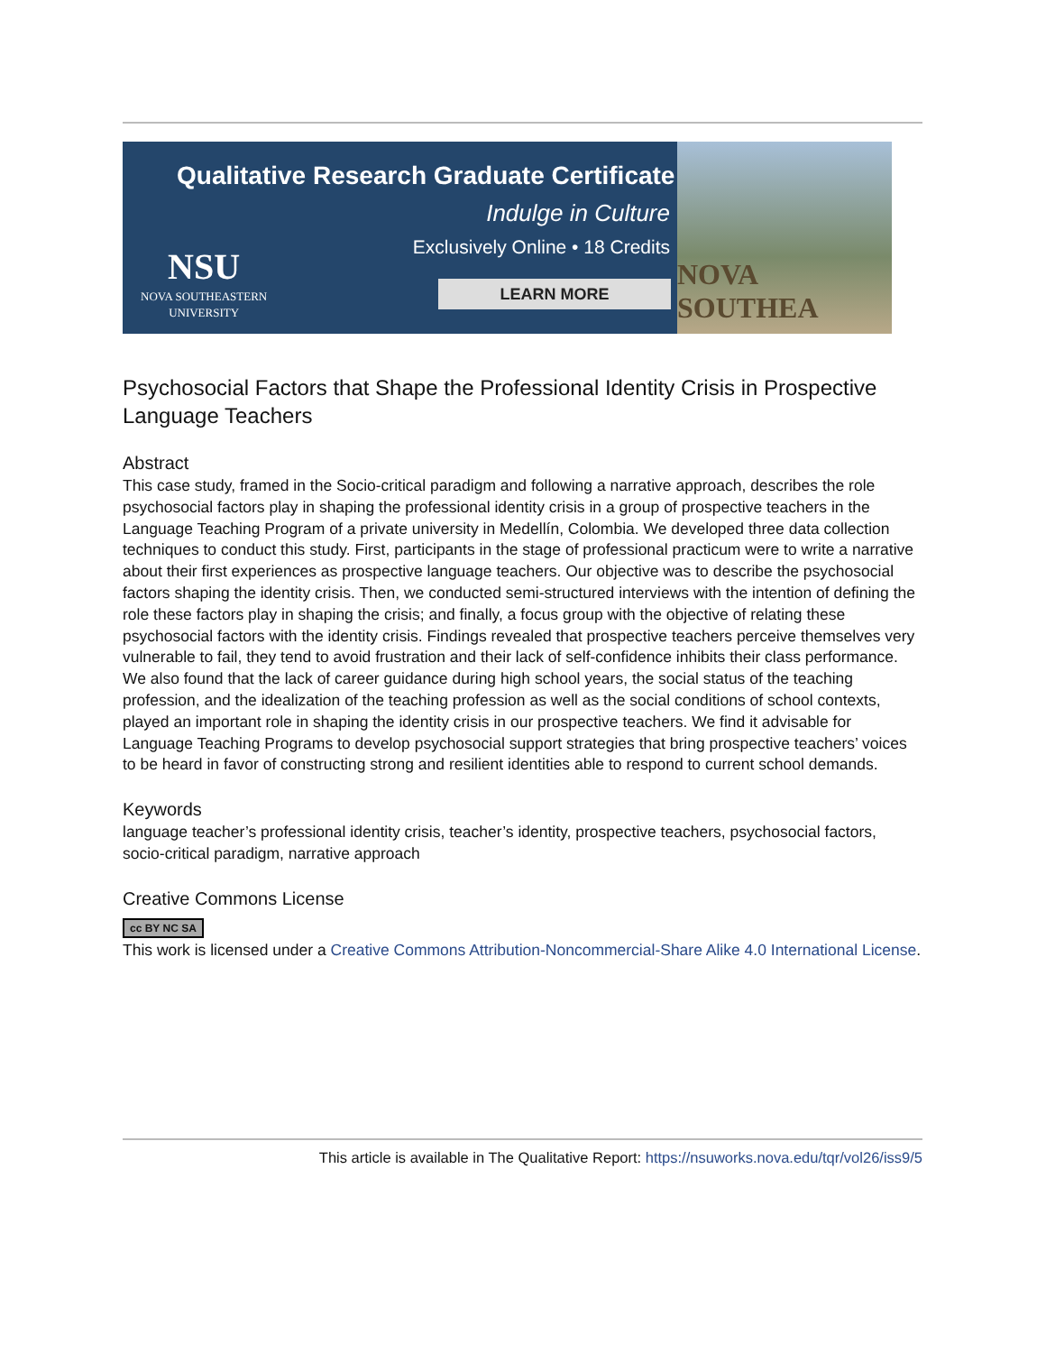Qualitative Research Graduate Certificate
Indulge in Culture
Exclusively Online • 18 Credits
NSU
NOVA SOUTHEASTERN
UNIVERSITY
LEARN MORE
NOVA SOUTHEA
Psychosocial Factors that Shape the Professional Identity Crisis in Prospective Language Teachers
Abstract
This case study, framed in the Socio-critical paradigm and following a narrative approach, describes the role psychosocial factors play in shaping the professional identity crisis in a group of prospective teachers in the Language Teaching Program of a private university in Medellín, Colombia. We developed three data collection techniques to conduct this study. First, participants in the stage of professional practicum were to write a narrative about their first experiences as prospective language teachers. Our objective was to describe the psychosocial factors shaping the identity crisis. Then, we conducted semi-structured interviews with the intention of defining the role these factors play in shaping the crisis; and finally, a focus group with the objective of relating these psychosocial factors with the identity crisis. Findings revealed that prospective teachers perceive themselves very vulnerable to fail, they tend to avoid frustration and their lack of self-confidence inhibits their class performance. We also found that the lack of career guidance during high school years, the social status of the teaching profession, and the idealization of the teaching profession as well as the social conditions of school contexts, played an important role in shaping the identity crisis in our prospective teachers. We find it advisable for Language Teaching Programs to develop psychosocial support strategies that bring prospective teachers’ voices to be heard in favor of constructing strong and resilient identities able to respond to current school demands.
Keywords
language teacher’s professional identity crisis, teacher’s identity, prospective teachers, psychosocial factors, socio-critical paradigm, narrative approach
Creative Commons License
cc BY NC SA
This work is licensed under a Creative Commons Attribution-Noncommercial-Share Alike 4.0 International License.
This article is available in The Qualitative Report: https://nsuworks.nova.edu/tqr/vol26/iss9/5